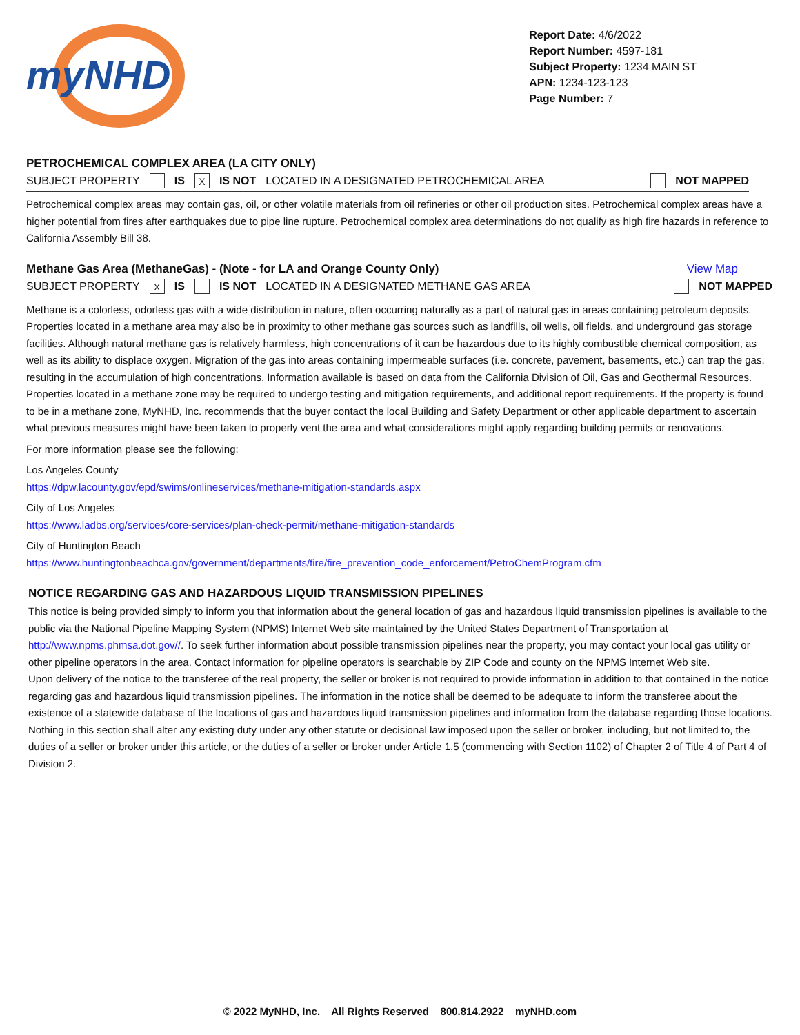myNHD
Report Date: 4/6/2022
Report Number: 4597-181
Subject Property: 1234 MAIN ST
APN: 1234-123-123
Page Number: 7
PETROCHEMICAL COMPLEX AREA (LA CITY ONLY)
SUBJECT PROPERTY IS X IS NOT LOCATED IN A DESIGNATED PETROCHEMICAL AREA NOT MAPPED
Petrochemical complex areas may contain gas, oil, or other volatile materials from oil refineries or other oil production sites. Petrochemical complex areas have a higher potential from fires after earthquakes due to pipe line rupture. Petrochemical complex area determinations do not qualify as high fire hazards in reference to California Assembly Bill 38.
Methane Gas Area (MethaneGas) - (Note - for LA and Orange County Only) View Map
SUBJECT PROPERTY X IS IS NOT LOCATED IN A DESIGNATED METHANE GAS AREA NOT MAPPED
Methane is a colorless, odorless gas with a wide distribution in nature, often occurring naturally as a part of natural gas in areas containing petroleum deposits. Properties located in a methane area may also be in proximity to other methane gas sources such as landfills, oil wells, oil fields, and underground gas storage facilities. Although natural methane gas is relatively harmless, high concentrations of it can be hazardous due to its highly combustible chemical composition, as well as its ability to displace oxygen. Migration of the gas into areas containing impermeable surfaces (i.e. concrete, pavement, basements, etc.) can trap the gas, resulting in the accumulation of high concentrations. Information available is based on data from the California Division of Oil, Gas and Geothermal Resources. Properties located in a methane zone may be required to undergo testing and mitigation requirements, and additional report requirements. If the property is found to be in a methane zone, MyNHD, Inc. recommends that the buyer contact the local Building and Safety Department or other applicable department to ascertain what previous measures might have been taken to properly vent the area and what considerations might apply regarding building permits or renovations.
For more information please see the following:
Los Angeles County
https://dpw.lacounty.gov/epd/swims/onlineservices/methane-mitigation-standards.aspx
City of Los Angeles
https://www.ladbs.org/services/core-services/plan-check-permit/methane-mitigation-standards
City of Huntington Beach
https://www.huntingtonbeachca.gov/government/departments/fire/fire_prevention_code_enforcement/PetroChemProgram.cfm
NOTICE REGARDING GAS AND HAZARDOUS LIQUID TRANSMISSION PIPELINES
This notice is being provided simply to inform you that information about the general location of gas and hazardous liquid transmission pipelines is available to the public via the National Pipeline Mapping System (NPMS) Internet Web site maintained by the United States Department of Transportation at http://www.npms.phmsa.dot.gov//. To seek further information about possible transmission pipelines near the property, you may contact your local gas utility or other pipeline operators in the area. Contact information for pipeline operators is searchable by ZIP Code and county on the NPMS Internet Web site.
Upon delivery of the notice to the transferee of the real property, the seller or broker is not required to provide information in addition to that contained in the notice regarding gas and hazardous liquid transmission pipelines. The information in the notice shall be deemed to be adequate to inform the transferee about the existence of a statewide database of the locations of gas and hazardous liquid transmission pipelines and information from the database regarding those locations.
Nothing in this section shall alter any existing duty under any other statute or decisional law imposed upon the seller or broker, including, but not limited to, the duties of a seller or broker under this article, or the duties of a seller or broker under Article 1.5 (commencing with Section 1102) of Chapter 2 of Title 4 of Part 4 of Division 2.
© 2022 MyNHD, Inc. All Rights Reserved 800.814.2922 myNHD.com